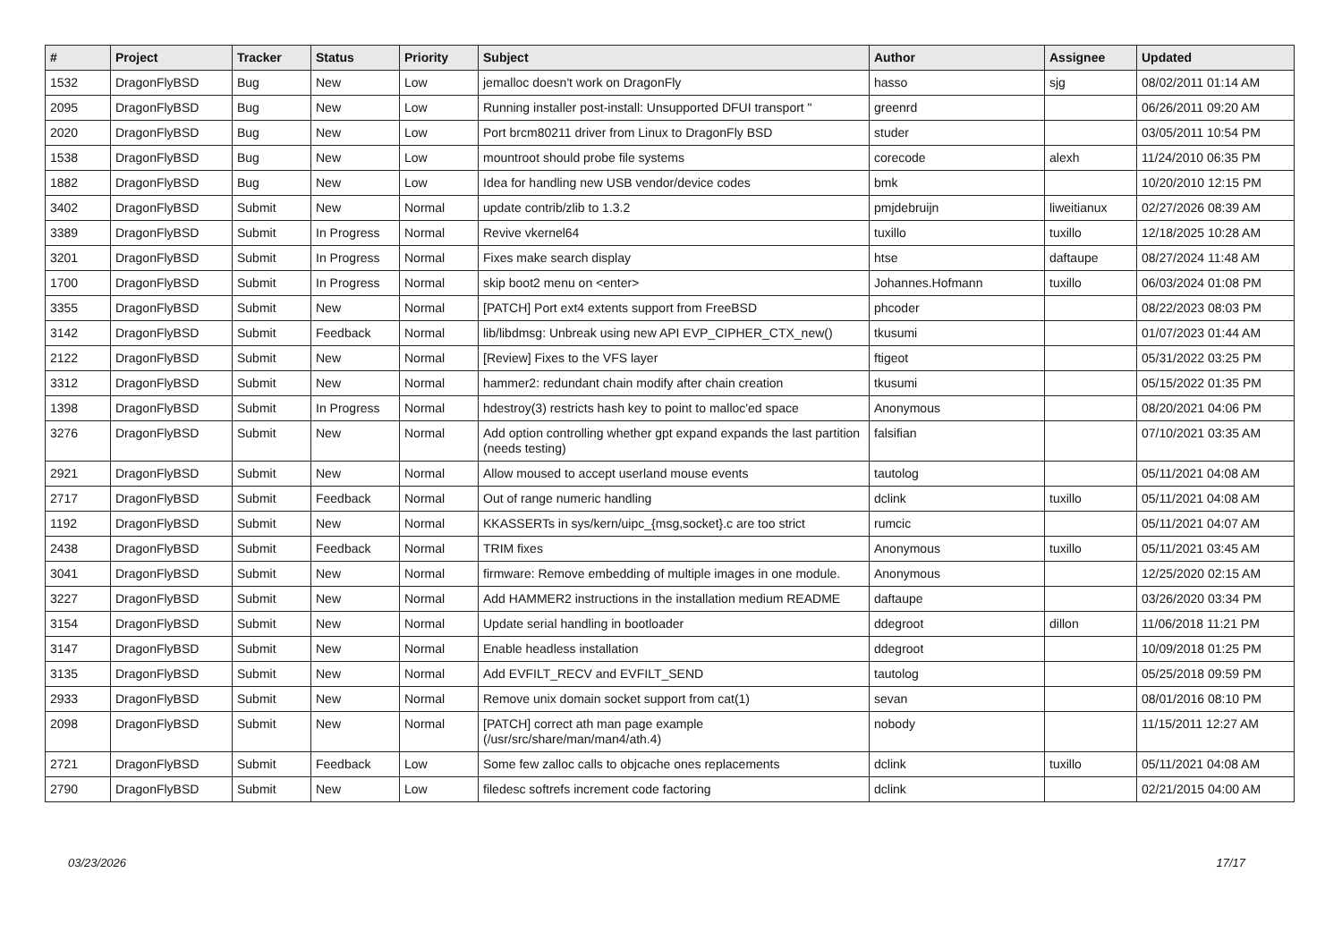| # | Project | Tracker | Status | Priority | Subject | Author | Assignee | Updated |
| --- | --- | --- | --- | --- | --- | --- | --- | --- |
| 1532 | DragonFlyBSD | Bug | New | Low | jemalloc doesn't work on DragonFly | hasso | sjg | 08/02/2011 01:14 AM |
| 2095 | DragonFlyBSD | Bug | New | Low | Running installer post-install: Unsupported DFUI transport " | greenrd | | 06/26/2011 09:20 AM |
| 2020 | DragonFlyBSD | Bug | New | Low | Port brcm80211 driver from Linux to DragonFly BSD | studer | | 03/05/2011 10:54 PM |
| 1538 | DragonFlyBSD | Bug | New | Low | mountroot should probe file systems | corecode | alexh | 11/24/2010 06:35 PM |
| 1882 | DragonFlyBSD | Bug | New | Low | Idea for handling new USB vendor/device codes | bmk | | 10/20/2010 12:15 PM |
| 3402 | DragonFlyBSD | Submit | New | Normal | update contrib/zlib to 1.3.2 | pmjdebruijn | liweitianux | 02/27/2026 08:39 AM |
| 3389 | DragonFlyBSD | Submit | In Progress | Normal | Revive vkernel64 | tuxillo | tuxillo | 12/18/2025 10:28 AM |
| 3201 | DragonFlyBSD | Submit | In Progress | Normal | Fixes make search display | htse | daftaupe | 08/27/2024 11:48 AM |
| 1700 | DragonFlyBSD | Submit | In Progress | Normal | skip boot2 menu on <enter> | Johannes.Hofmann | tuxillo | 06/03/2024 01:08 PM |
| 3355 | DragonFlyBSD | Submit | New | Normal | [PATCH] Port ext4 extents support from FreeBSD | phcoder | | 08/22/2023 08:03 PM |
| 3142 | DragonFlyBSD | Submit | Feedback | Normal | lib/libdmsg: Unbreak using new API EVP_CIPHER_CTX_new() | tkusumi | | 01/07/2023 01:44 AM |
| 2122 | DragonFlyBSD | Submit | New | Normal | [Review] Fixes to the VFS layer | ftigeot | | 05/31/2022 03:25 PM |
| 3312 | DragonFlyBSD | Submit | New | Normal | hammer2: redundant chain modify after chain creation | tkusumi | | 05/15/2022 01:35 PM |
| 1398 | DragonFlyBSD | Submit | In Progress | Normal | hdestroy(3) restricts hash key to point to malloc'ed space | Anonymous | | 08/20/2021 04:06 PM |
| 3276 | DragonFlyBSD | Submit | New | Normal | Add option controlling whether gpt expand expands the last partition (needs testing) | falsifian | | 07/10/2021 03:35 AM |
| 2921 | DragonFlyBSD | Submit | New | Normal | Allow moused to accept userland mouse events | tautolog | | 05/11/2021 04:08 AM |
| 2717 | DragonFlyBSD | Submit | Feedback | Normal | Out of range numeric handling | dclink | tuxillo | 05/11/2021 04:08 AM |
| 1192 | DragonFlyBSD | Submit | New | Normal | KKASSERTs in sys/kern/uipc_{msg,socket}.c are too strict | rumcic | | 05/11/2021 04:07 AM |
| 2438 | DragonFlyBSD | Submit | Feedback | Normal | TRIM fixes | Anonymous | tuxillo | 05/11/2021 03:45 AM |
| 3041 | DragonFlyBSD | Submit | New | Normal | firmware: Remove embedding of multiple images in one module. | Anonymous | | 12/25/2020 02:15 AM |
| 3227 | DragonFlyBSD | Submit | New | Normal | Add HAMMER2 instructions in the installation medium README | daftaupe | | 03/26/2020 03:34 PM |
| 3154 | DragonFlyBSD | Submit | New | Normal | Update serial handling in bootloader | ddegroot | dillon | 11/06/2018 11:21 PM |
| 3147 | DragonFlyBSD | Submit | New | Normal | Enable headless installation | ddegroot | | 10/09/2018 01:25 PM |
| 3135 | DragonFlyBSD | Submit | New | Normal | Add EVFILT_RECV and EVFILT_SEND | tautolog | | 05/25/2018 09:59 PM |
| 2933 | DragonFlyBSD | Submit | New | Normal | Remove unix domain socket support from cat(1) | sevan | | 08/01/2016 08:10 PM |
| 2098 | DragonFlyBSD | Submit | New | Normal | [PATCH] correct ath man page example (/usr/src/share/man/man4/ath.4) | nobody | | 11/15/2011 12:27 AM |
| 2721 | DragonFlyBSD | Submit | Feedback | Low | Some few zalloc calls to objcache ones replacements | dclink | tuxillo | 05/11/2021 04:08 AM |
| 2790 | DragonFlyBSD | Submit | New | Low | filedesc softrefs increment code factoring | dclink | | 02/21/2015 04:00 AM |
03/23/2026 17/17